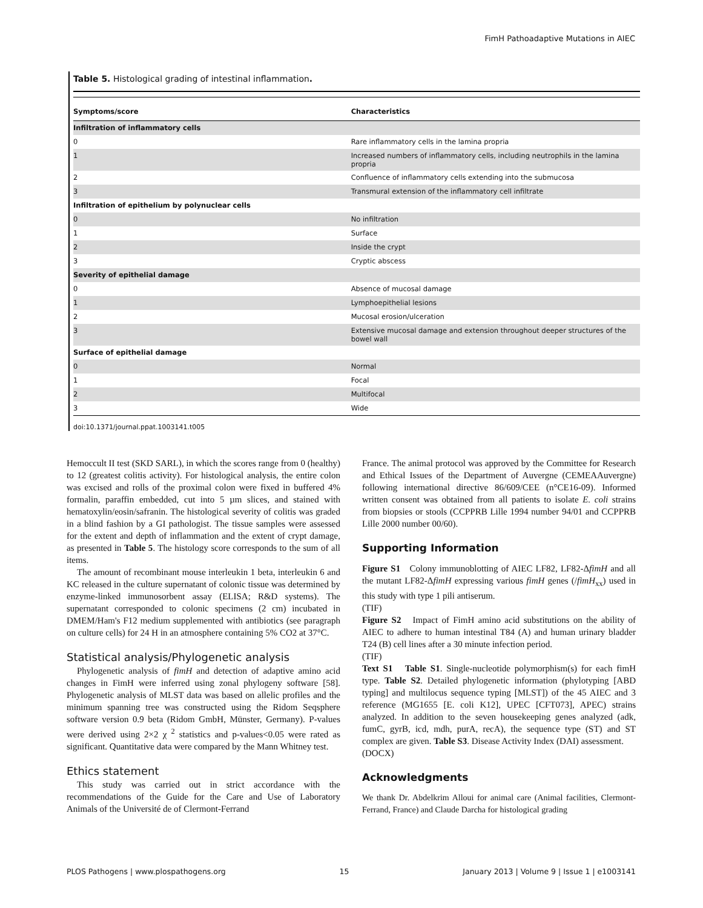FimH Pathoadaptive Mutations in AIEC
Table 5. Histological grading of intestinal inflammation.
| Symptoms/score | Characteristics |
| --- | --- |
| Infiltration of inflammatory cells | |
| 0 | Rare inflammatory cells in the lamina propria |
| 1 | Increased numbers of inflammatory cells, including neutrophils in the lamina propria |
| 2 | Confluence of inflammatory cells extending into the submucosa |
| 3 | Transmural extension of the inflammatory cell infiltrate |
| Infiltration of epithelium by polynuclear cells | |
| 0 | No infiltration |
| 1 | Surface |
| 2 | Inside the crypt |
| 3 | Cryptic abscess |
| Severity of epithelial damage | |
| 0 | Absence of mucosal damage |
| 1 | Lymphoepithelial lesions |
| 2 | Mucosal erosion/ulceration |
| 3 | Extensive mucosal damage and extension throughout deeper structures of the bowel wall |
| Surface of epithelial damage | |
| 0 | Normal |
| 1 | Focal |
| 2 | Multifocal |
| 3 | Wide |
doi:10.1371/journal.ppat.1003141.t005
Hemoccult II test (SKD SARL), in which the scores range from 0 (healthy) to 12 (greatest colitis activity). For histological analysis, the entire colon was excised and rolls of the proximal colon were fixed in buffered 4% formalin, paraffin embedded, cut into 5 µm slices, and stained with hematoxylin/eosin/safranin. The histological severity of colitis was graded in a blind fashion by a GI pathologist. The tissue samples were assessed for the extent and depth of inflammation and the extent of crypt damage, as presented in Table 5. The histology score corresponds to the sum of all items.
The amount of recombinant mouse interleukin 1 beta, interleukin 6 and KC released in the culture supernatant of colonic tissue was determined by enzyme-linked immunosorbent assay (ELISA; R&D systems). The supernatant corresponded to colonic specimens (2 cm) incubated in DMEM/Ham's F12 medium supplemented with antibiotics (see paragraph on culture cells) for 24 H in an atmosphere containing 5% CO2 at 37°C.
Statistical analysis/Phylogenetic analysis
Phylogenetic analysis of fimH and detection of adaptive amino acid changes in FimH were inferred using zonal phylogeny software [58]. Phylogenetic analysis of MLST data was based on allelic profiles and the minimum spanning tree was constructed using the Ridom Seqsphere software version 0.9 beta (Ridom GmbH, Münster, Germany). P-values were derived using 2×2 χ <sup>2</sup> statistics and p-values<0.05 were rated as significant. Quantitative data were compared by the Mann Whitney test.
Ethics statement
This study was carried out in strict accordance with the recommendations of the Guide for the Care and Use of Laboratory Animals of the Université de of Clermont-Ferrand
France. The animal protocol was approved by the Committee for Research and Ethical Issues of the Department of Auvergne (CEMEAAuvergne) following international directive 86/609/CEE (n°CE16-09). Informed written consent was obtained from all patients to isolate E. coli strains from biopsies or stools (CCPPRB Lille 1994 number 94/01 and CCPPRB Lille 2000 number 00/60).
Supporting Information
Figure S1 Colony immunoblotting of AIEC LF82, LF82-ΔfimH and all the mutant LF82-ΔfimH expressing various fimH genes (/fimH<sub>xx</sub>) used in this study with type 1 pili antiserum.
(TIF)
Figure S2 Impact of FimH amino acid substitutions on the ability of AIEC to adhere to human intestinal T84 (A) and human urinary bladder T24 (B) cell lines after a 30 minute infection period.
(TIF)
Text S1 Table S1. Single-nucleotide polymorphism(s) for each fimH type. Table S2. Detailed phylogenetic information (phylotyping [ABD typing] and multilocus sequence typing [MLST]) of the 45 AIEC and 3 reference (MG1655 [E. coli K12], UPEC [CFT073], APEC) strains analyzed. In addition to the seven housekeeping genes analyzed (adk, fumC, gyrB, icd, mdh, purA, recA), the sequence type (ST) and ST complex are given. Table S3. Disease Activity Index (DAI) assessment.
(DOCX)
Acknowledgments
We thank Dr. Abdelkrim Alloui for animal care (Animal facilities, Clermont-Ferrand, France) and Claude Darcha for histological grading
PLOS Pathogens | www.plospathogens.org 15 January 2013 | Volume 9 | Issue 1 | e1003141